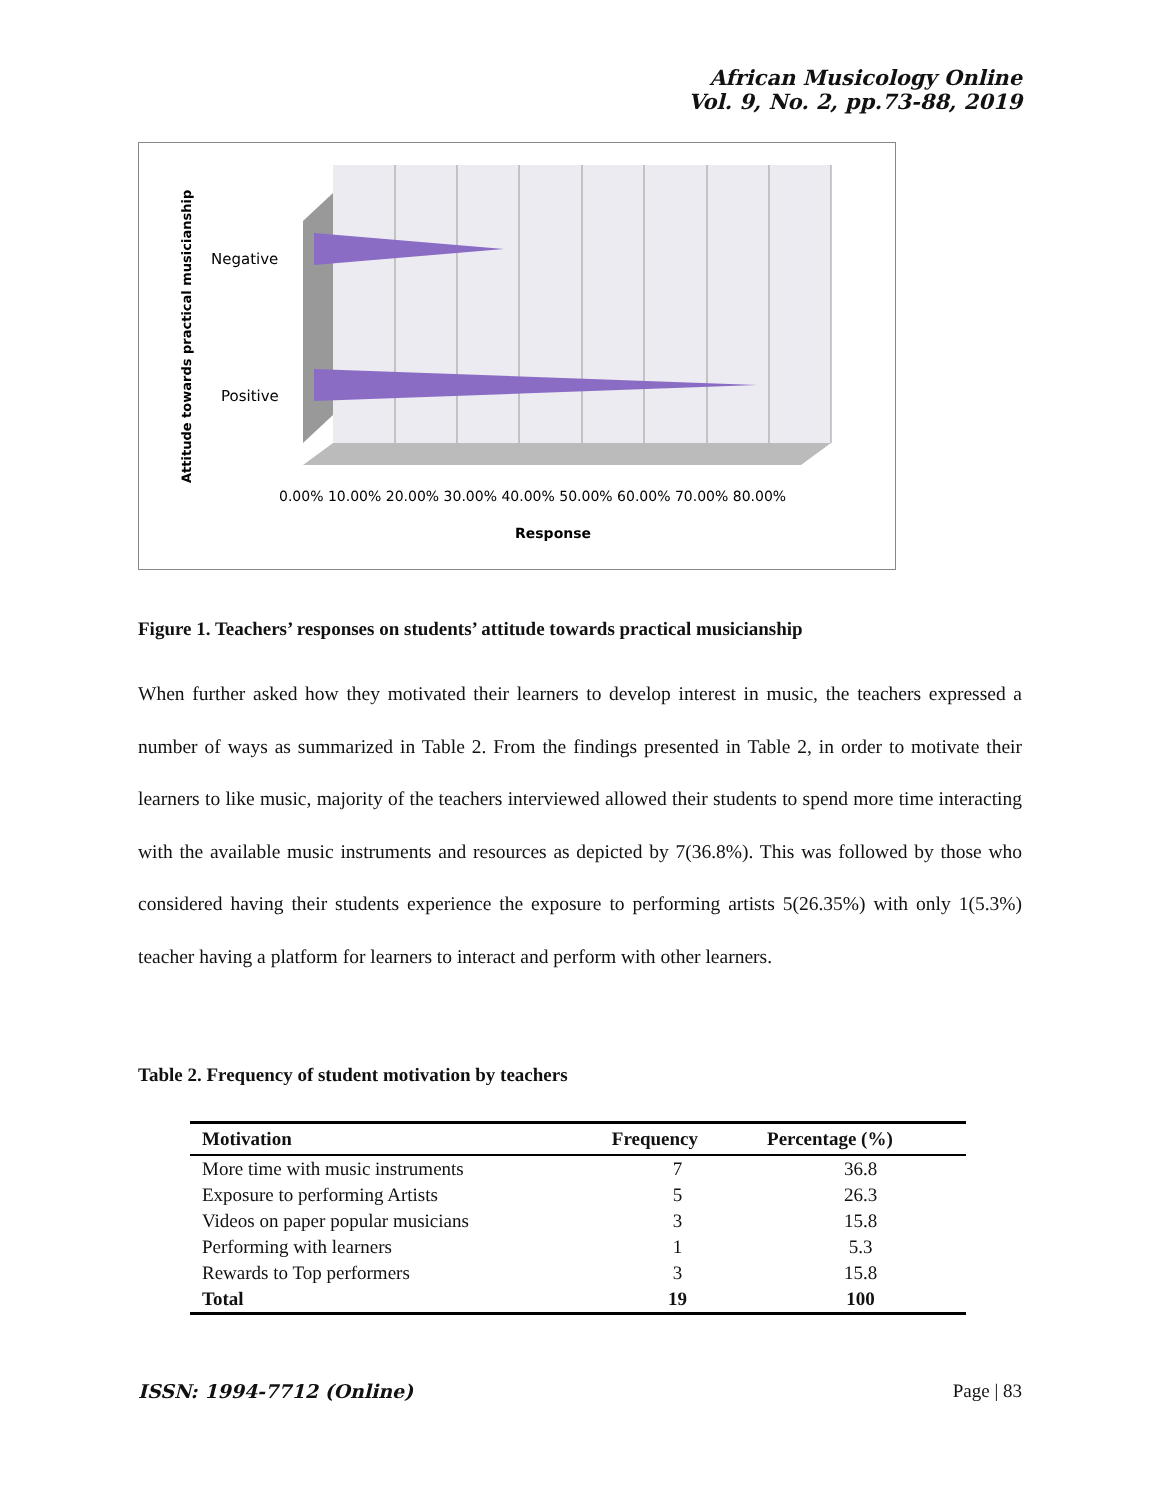African Musicology Online
Vol. 9, No. 2, pp.73-88, 2019
Negative
Positive
Attitude towards practical musicianship
0.00% 10.00% 20.00% 30.00% 40.00% 50.00% 60.00% 70.00% 80.00%
Response
Figure 1. Teachers’ responses on students’ attitude towards practical musicianship
When further asked how they motivated their learners to develop interest in music, the teachers expressed a number of ways as summarized in Table 2. From the findings presented in Table 2, in order to motivate their learners to like music, majority of the teachers interviewed allowed their students to spend more time interacting with the available music instruments and resources as depicted by 7(36.8%). This was followed by those who considered having their students experience the exposure to performing artists 5(26.35%) with only 1(5.3%) teacher having a platform for learners to interact and perform with other learners.
Table 2. Frequency of student motivation by teachers
| Motivation | Frequency | Percentage (%) |
| --- | --- | --- |
| More time with music instruments | 7 | 36.8 |
| Exposure to performing Artists | 5 | 26.3 |
| Videos on paper popular musicians | 3 | 15.8 |
| Performing with learners | 1 | 5.3 |
| Rewards to Top performers | 3 | 15.8 |
| Total | 19 | 100 |
ISSN: 1994-7712 (Online) Page | 83